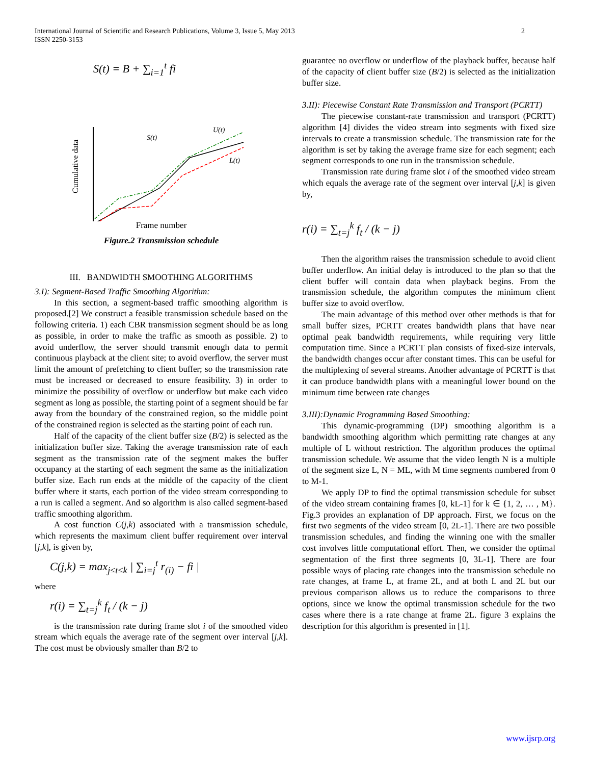2 International Journal of Scientific and Research Publications, Volume 3, Issue 5, May 2013
ISSN 2250-3153
S(t) = B + ∑<sub>i=1</sub><sup>t</sup> fi
Cumulative data
S(t)
U(t)
L(t)
Frame number
Figure.2 Transmission schedule
III. BANDWIDTH SMOOTHING ALGORITHMS
3.I): Segment-Based Traffic Smoothing Algorithm:
In this section, a segment-based traffic smoothing algorithm is proposed.[2] We construct a feasible transmission schedule based on the following criteria. 1) each CBR transmission segment should be as long as possible, in order to make the traffic as smooth as possible. 2) to avoid underflow, the server should transmit enough data to permit continuous playback at the client site; to avoid overflow, the server must limit the amount of prefetching to client buffer; so the transmission rate must be increased or decreased to ensure feasibility. 3) in order to minimize the possibility of overflow or underflow but make each video segment as long as possible, the starting point of a segment should be far away from the boundary of the constrained region, so the middle point of the constrained region is selected as the starting point of each run.
Half of the capacity of the client buffer size (B/2) is selected as the initialization buffer size. Taking the average transmission rate of each segment as the transmission rate of the segment makes the buffer occupancy at the starting of each segment the same as the initialization buffer size. Each run ends at the middle of the capacity of the client buffer where it starts, each portion of the video stream corresponding to a run is called a segment. And so algorithm is also called segment-based traffic smoothing algorithm.
A cost function C(j,k) associated with a transmission schedule, which represents the maximum client buffer requirement over interval [j,k], is given by,
C(j,k) = max<sub>j≤t≤k</sub> | ∑<sub>i=j</sub><sup>t</sup> r<sub>(i)</sub> − fi |
where
r(i) = ∑<sub>t=j</sub><sup>k</sup> f<sub>t</sub> / (k − j)
is the transmission rate during frame slot i of the smoothed video stream which equals the average rate of the segment over interval [j,k]. The cost must be obviously smaller than B/2 to
guarantee no overflow or underflow of the playback buffer, because half of the capacity of client buffer size (B/2) is selected as the initialization buffer size.
3.II): Piecewise Constant Rate Transmission and Transport (PCRTT)
The piecewise constant-rate transmission and transport (PCRTT) algorithm [4] divides the video stream into segments with fixed size intervals to create a transmission schedule. The transmission rate for the algorithm is set by taking the average frame size for each segment; each segment corresponds to one run in the transmission schedule.
Transmission rate during frame slot i of the smoothed video stream which equals the average rate of the segment over interval [j,k] is given by,
r(i) = ∑<sub>t=j</sub><sup>k</sup> f<sub>t</sub> / (k − j)
Then the algorithm raises the transmission schedule to avoid client buffer underflow. An initial delay is introduced to the plan so that the client buffer will contain data when playback begins. From the transmission schedule, the algorithm computes the minimum client buffer size to avoid overflow.
The main advantage of this method over other methods is that for small buffer sizes, PCRTT creates bandwidth plans that have near optimal peak bandwidth requirements, while requiring very little computation time. Since a PCRTT plan consists of fixed-size intervals, the bandwidth changes occur after constant times. This can be useful for the multiplexing of several streams. Another advantage of PCRTT is that it can produce bandwidth plans with a meaningful lower bound on the minimum time between rate changes
3.III):Dynamic Programming Based Smoothing:
This dynamic-programming (DP) smoothing algorithm is a bandwidth smoothing algorithm which permitting rate changes at any multiple of L without restriction. The algorithm produces the optimal transmission schedule. We assume that the video length N is a multiple of the segment size L, N = ML, with M time segments numbered from 0 to M-1.
We apply DP to find the optimal transmission schedule for subset of the video stream containing frames [0, kL-1] for k ∈ {1, 2, … , M}. Fig.3 provides an explanation of DP approach. First, we focus on the first two segments of the video stream [0, 2L-1]. There are two possible transmission schedules, and finding the winning one with the smaller cost involves little computational effort. Then, we consider the optimal segmentation of the first three segments [0, 3L-1]. There are four possible ways of placing rate changes into the transmission schedule no rate changes, at frame L, at frame 2L, and at both L and 2L but our previous comparison allows us to reduce the comparisons to three options, since we know the optimal transmission schedule for the two cases where there is a rate change at frame 2L. figure 3 explains the description for this algorithm is presented in [1].
www.ijsrp.org